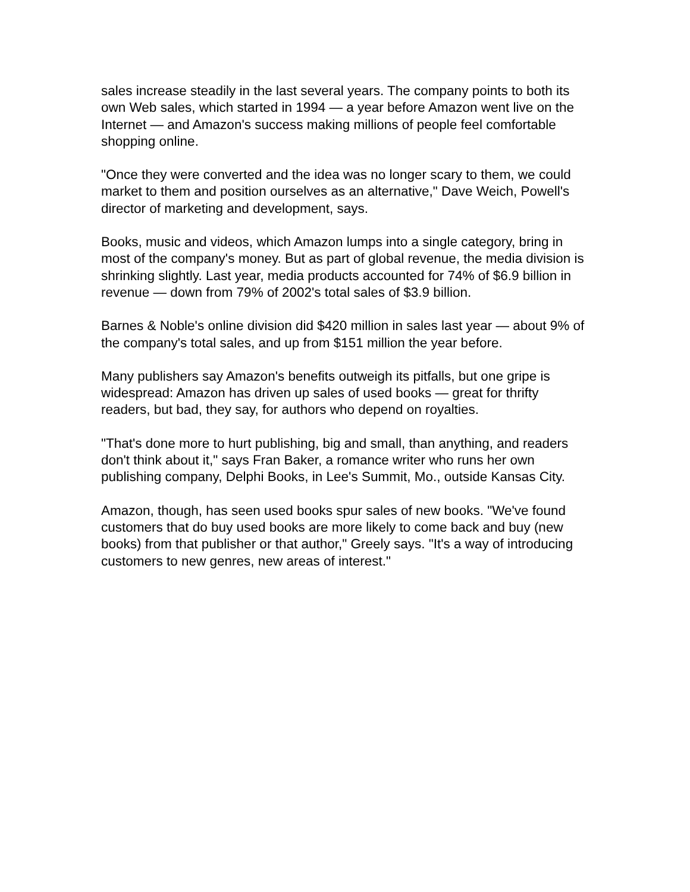sales increase steadily in the last several years. The company points to both its own Web sales, which started in 1994 — a year before Amazon went live on the Internet — and Amazon's success making millions of people feel comfortable shopping online.
"Once they were converted and the idea was no longer scary to them, we could market to them and position ourselves as an alternative," Dave Weich, Powell's director of marketing and development, says.
Books, music and videos, which Amazon lumps into a single category, bring in most of the company's money. But as part of global revenue, the media division is shrinking slightly. Last year, media products accounted for 74% of $6.9 billion in revenue — down from 79% of 2002's total sales of $3.9 billion.
Barnes & Noble's online division did $420 million in sales last year — about 9% of the company's total sales, and up from $151 million the year before.
Many publishers say Amazon's benefits outweigh its pitfalls, but one gripe is widespread: Amazon has driven up sales of used books — great for thrifty readers, but bad, they say, for authors who depend on royalties.
"That's done more to hurt publishing, big and small, than anything, and readers don't think about it," says Fran Baker, a romance writer who runs her own publishing company, Delphi Books, in Lee's Summit, Mo., outside Kansas City.
Amazon, though, has seen used books spur sales of new books. "We've found customers that do buy used books are more likely to come back and buy (new books) from that publisher or that author," Greely says. "It's a way of introducing customers to new genres, new areas of interest."